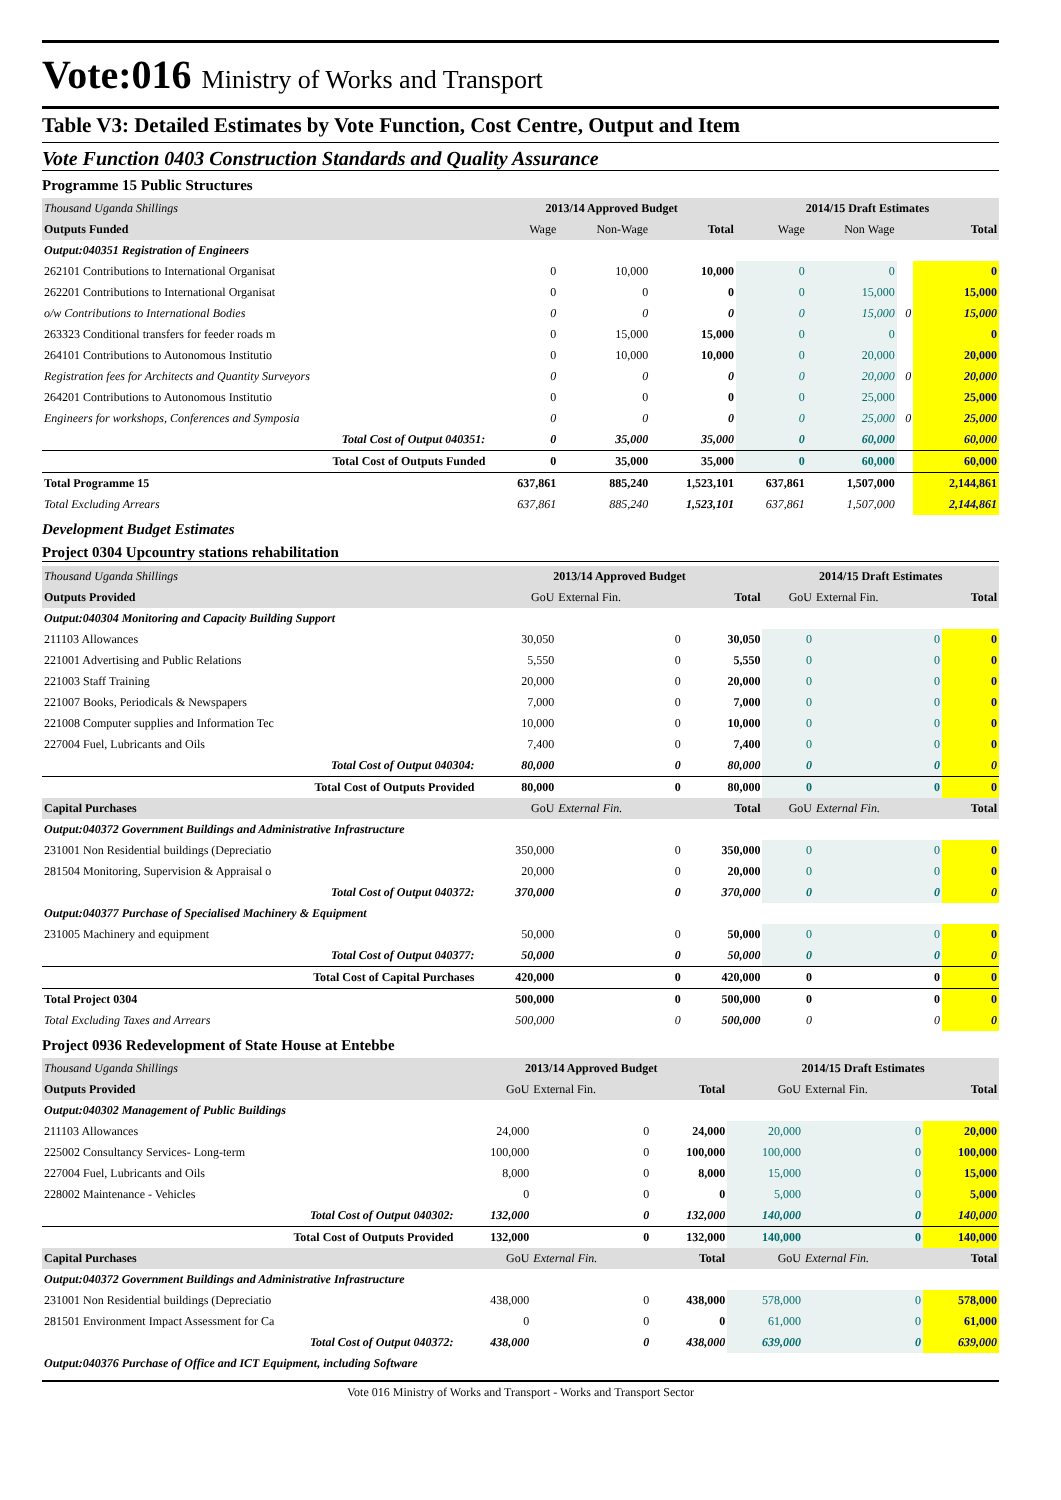Vote:016 Ministry of Works and Transport
Table V3: Detailed Estimates by Vote Function, Cost Centre, Output and Item
Vote Function 0403 Construction Standards and Quality Assurance
Programme 15 Public Structures
| Thousand Uganda Shillings | 2013/14 Approved Budget | | | 2014/15 Draft Estimates | | | |
| Outputs Funded | Wage | Non-Wage | Total | Wage | Non Wage | | Total |
| Output:040351 Registration of Engineers | | | | | | | |
| 262101 Contributions to International Organisat | 0 | 10,000 | 10,000 | 0 | 0 | | 0 |
| 262201 Contributions to International Organisat | 0 | 0 | 0 | 0 | 15,000 | | 15,000 |
| o/w Contributions to International Bodies | 0 | 0 | 0 | 0 | 15,000 | 0 | 15,000 |
| 263323 Conditional transfers for feeder roads m | 0 | 15,000 | 15,000 | 0 | 0 | | 0 |
| 264101 Contributions to Autonomous Institutio | 0 | 10,000 | 10,000 | 0 | 20,000 | | 20,000 |
| Registration fees for Architects and Quantity Surveyors | 0 | 0 | 0 | 0 | 20,000 | 0 | 20,000 |
| 264201 Contributions to Autonomous Institutio | 0 | 0 | 0 | 0 | 25,000 | | 25,000 |
| Engineers for workshops, Conferences and Symposia | 0 | 0 | 0 | 0 | 25,000 | 0 | 25,000 |
| Total Cost of Output 040351: | 0 | 35,000 | 35,000 | 0 | 60,000 | | 60,000 |
| Total Cost of Outputs Funded | 0 | 35,000 | 35,000 | 0 | 60,000 | | 60,000 |
| Total Programme 15 | 637,861 | 885,240 | 1,523,101 | 637,861 | 1,507,000 | | 2,144,861 |
| Total Excluding Arrears | 637,861 | 885,240 | 1,523,101 | 637,861 | 1,507,000 | | 2,144,861 |
Development Budget Estimates
Project 0304 Upcountry stations rehabilitation
| Thousand Uganda Shillings | 2013/14 Approved Budget | | | 2014/15 Draft Estimates | | |
| Outputs Provided | GoU | External Fin. | Total | GoU | External Fin. | Total |
| Output:040304 Monitoring and Capacity Building Support | | | | | | |
| 211103 Allowances | 30,050 | 0 | 30,050 | 0 | 0 | 0 |
| 221001 Advertising and Public Relations | 5,550 | 0 | 5,550 | 0 | 0 | 0 |
| 221003 Staff Training | 20,000 | 0 | 20,000 | 0 | 0 | 0 |
| 221007 Books, Periodicals & Newspapers | 7,000 | 0 | 7,000 | 0 | 0 | 0 |
| 221008 Computer supplies and Information Tec | 10,000 | 0 | 10,000 | 0 | 0 | 0 |
| 227004 Fuel, Lubricants and Oils | 7,400 | 0 | 7,400 | 0 | 0 | 0 |
| Total Cost of Output 040304: | 80,000 | 0 | 80,000 | 0 | 0 | 0 |
| Total Cost of Outputs Provided | 80,000 | 0 | 80,000 | 0 | 0 | 0 |
| Capital Purchases | GoU | External Fin. | Total | GoU | External Fin. | Total |
| Output:040372 Government Buildings and Administrative Infrastructure | | | | | | |
| 231001 Non Residential buildings (Depreciatio | 350,000 | 0 | 350,000 | 0 | 0 | 0 |
| 281504 Monitoring, Supervision & Appraisal o | 20,000 | 0 | 20,000 | 0 | 0 | 0 |
| Total Cost of Output 040372: | 370,000 | 0 | 370,000 | 0 | 0 | 0 |
| Output:040377 Purchase of Specialised Machinery & Equipment | | | | | | |
| 231005 Machinery and equipment | 50,000 | 0 | 50,000 | 0 | 0 | 0 |
| Total Cost of Output 040377: | 50,000 | 0 | 50,000 | 0 | 0 | 0 |
| Total Cost of Capital Purchases | 420,000 | 0 | 420,000 | 0 | 0 | 0 |
| Total Project 0304 | 500,000 | 0 | 500,000 | 0 | 0 | 0 |
| Total Excluding Taxes and Arrears | 500,000 | 0 | 500,000 | 0 | 0 | 0 |
Project 0936 Redevelopment of State House at Entebbe
| Thousand Uganda Shillings | 2013/14 Approved Budget | | | 2014/15 Draft Estimates | | |
| Outputs Provided | GoU | External Fin. | Total | GoU | External Fin. | Total |
| Output:040302 Management of Public Buildings | | | | | | |
| 211103 Allowances | 24,000 | 0 | 24,000 | 20,000 | 0 | 20,000 |
| 225002 Consultancy Services- Long-term | 100,000 | 0 | 100,000 | 100,000 | 0 | 100,000 |
| 227004 Fuel, Lubricants and Oils | 8,000 | 0 | 8,000 | 15,000 | 0 | 15,000 |
| 228002 Maintenance - Vehicles | 0 | 0 | 0 | 5,000 | 0 | 5,000 |
| Total Cost of Output 040302: | 132,000 | 0 | 132,000 | 140,000 | 0 | 140,000 |
| Total Cost of Outputs Provided | 132,000 | 0 | 132,000 | 140,000 | 0 | 140,000 |
| Capital Purchases | GoU | External Fin. | Total | GoU | External Fin. | Total |
| Output:040372 Government Buildings and Administrative Infrastructure | | | | | | |
| 231001 Non Residential buildings (Depreciatio | 438,000 | 0 | 438,000 | 578,000 | 0 | 578,000 |
| 281501 Environment Impact Assessment for Ca | 0 | 0 | 0 | 61,000 | 0 | 61,000 |
| Total Cost of Output 040372: | 438,000 | 0 | 438,000 | 639,000 | 0 | 639,000 |
| Output:040376 Purchase of Office and ICT Equipment, including Software | | | | | | |
Vote 016 Ministry of Works and Transport - Works and Transport Sector